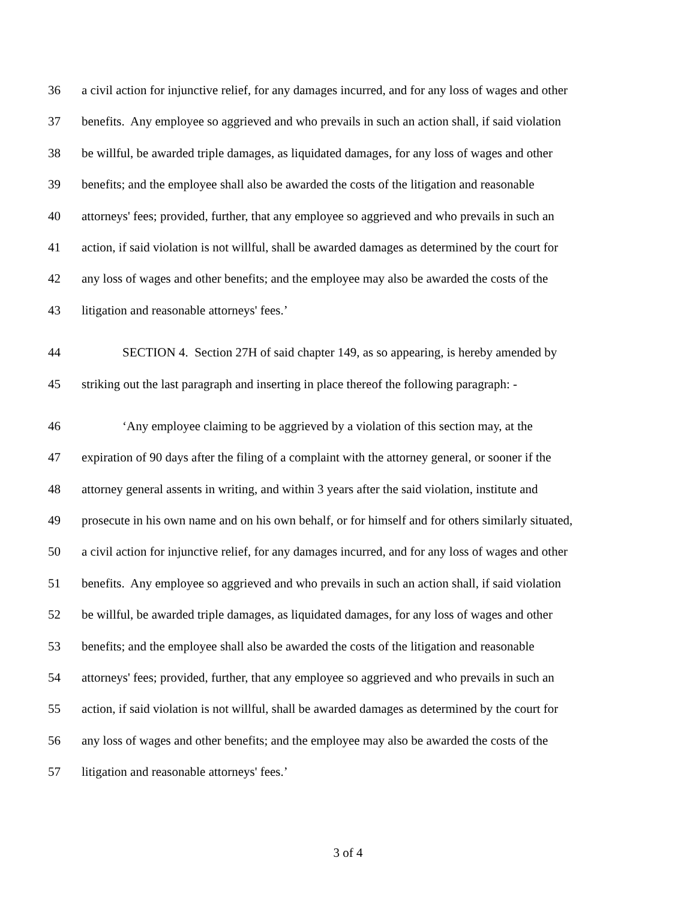36 a civil action for injunctive relief, for any damages incurred, and for any loss of wages and other
37 benefits. Any employee so aggrieved and who prevails in such an action shall, if said violation
38 be willful, be awarded triple damages, as liquidated damages, for any loss of wages and other
39 benefits; and the employee shall also be awarded the costs of the litigation and reasonable
40 attorneys' fees; provided, further, that any employee so aggrieved and who prevails in such an
41 action, if said violation is not willful, shall be awarded damages as determined by the court for
42 any loss of wages and other benefits; and the employee may also be awarded the costs of the
43 litigation and reasonable attorneys' fees.’
44 SECTION 4. Section 27H of said chapter 149, as so appearing, is hereby amended by
45 striking out the last paragraph and inserting in place thereof the following paragraph: -
46 ‘Any employee claiming to be aggrieved by a violation of this section may, at the
47 expiration of 90 days after the filing of a complaint with the attorney general, or sooner if the
48 attorney general assents in writing, and within 3 years after the said violation, institute and
49 prosecute in his own name and on his own behalf, or for himself and for others similarly situated,
50 a civil action for injunctive relief, for any damages incurred, and for any loss of wages and other
51 benefits. Any employee so aggrieved and who prevails in such an action shall, if said violation
52 be willful, be awarded triple damages, as liquidated damages, for any loss of wages and other
53 benefits; and the employee shall also be awarded the costs of the litigation and reasonable
54 attorneys' fees; provided, further, that any employee so aggrieved and who prevails in such an
55 action, if said violation is not willful, shall be awarded damages as determined by the court for
56 any loss of wages and other benefits; and the employee may also be awarded the costs of the
57 litigation and reasonable attorneys' fees.’
3 of 4